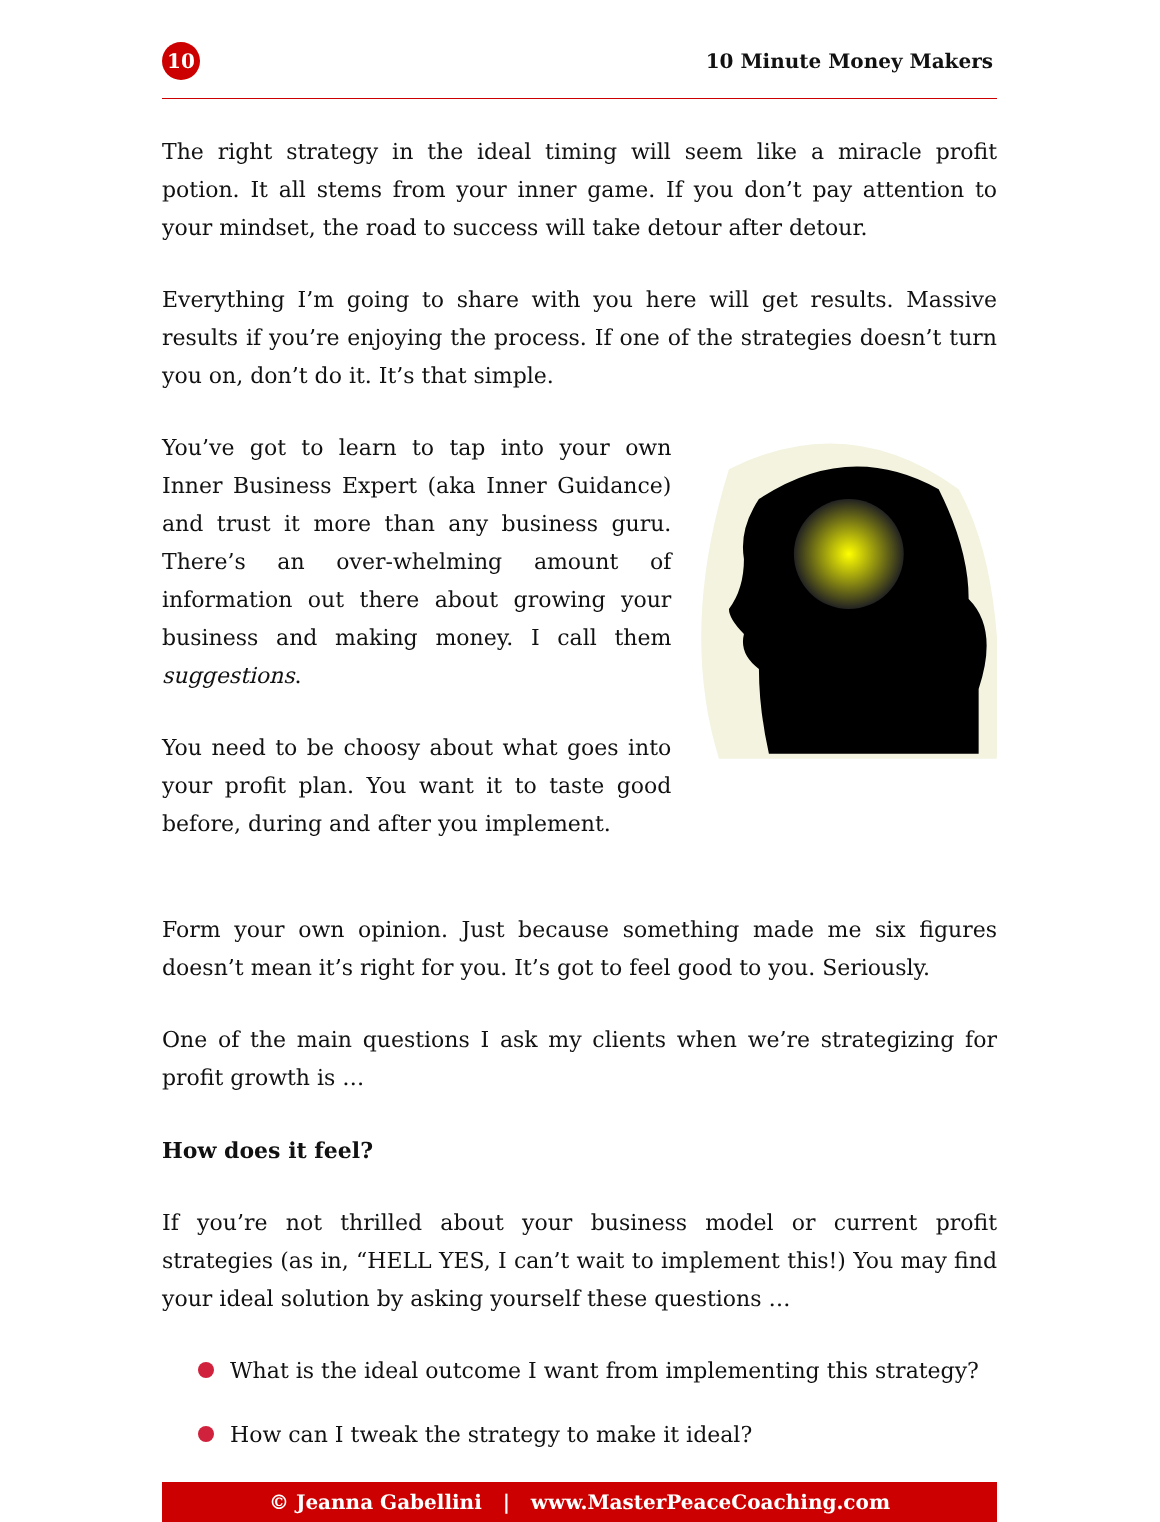10
10 Minute Money Makers
The right strategy in the ideal timing will seem like a miracle profit potion. It all stems from your inner game. If you don’t pay attention to your mindset, the road to success will take detour after detour.
Everything I’m going to share with you here will get results. Massive results if you’re enjoying the process. If one of the strategies doesn’t turn you on, don’t do it. It’s that simple.
You’ve got to learn to tap into your own Inner Business Expert (aka Inner Guidance) and trust it more than any business guru. There’s an over-whelming amount of information out there about growing your business and making money. I call them suggestions.
You need to be choosy about what goes into your profit plan. You want it to taste good before, during and after you implement.
Form your own opinion. Just because something made me six figures doesn’t mean it’s right for you. It’s got to feel good to you. Seriously.
One of the main questions I ask my clients when we’re strategizing for profit growth is …
How does it feel?
If you’re not thrilled about your business model or current profit strategies (as in, “HELL YES, I can’t wait to implement this!) You may find your ideal solution by asking yourself these questions …
What is the ideal outcome I want from implementing this strategy?
How can I tweak the strategy to make it ideal?
© Jeanna Gabellini | www.MasterPeaceCoaching.com